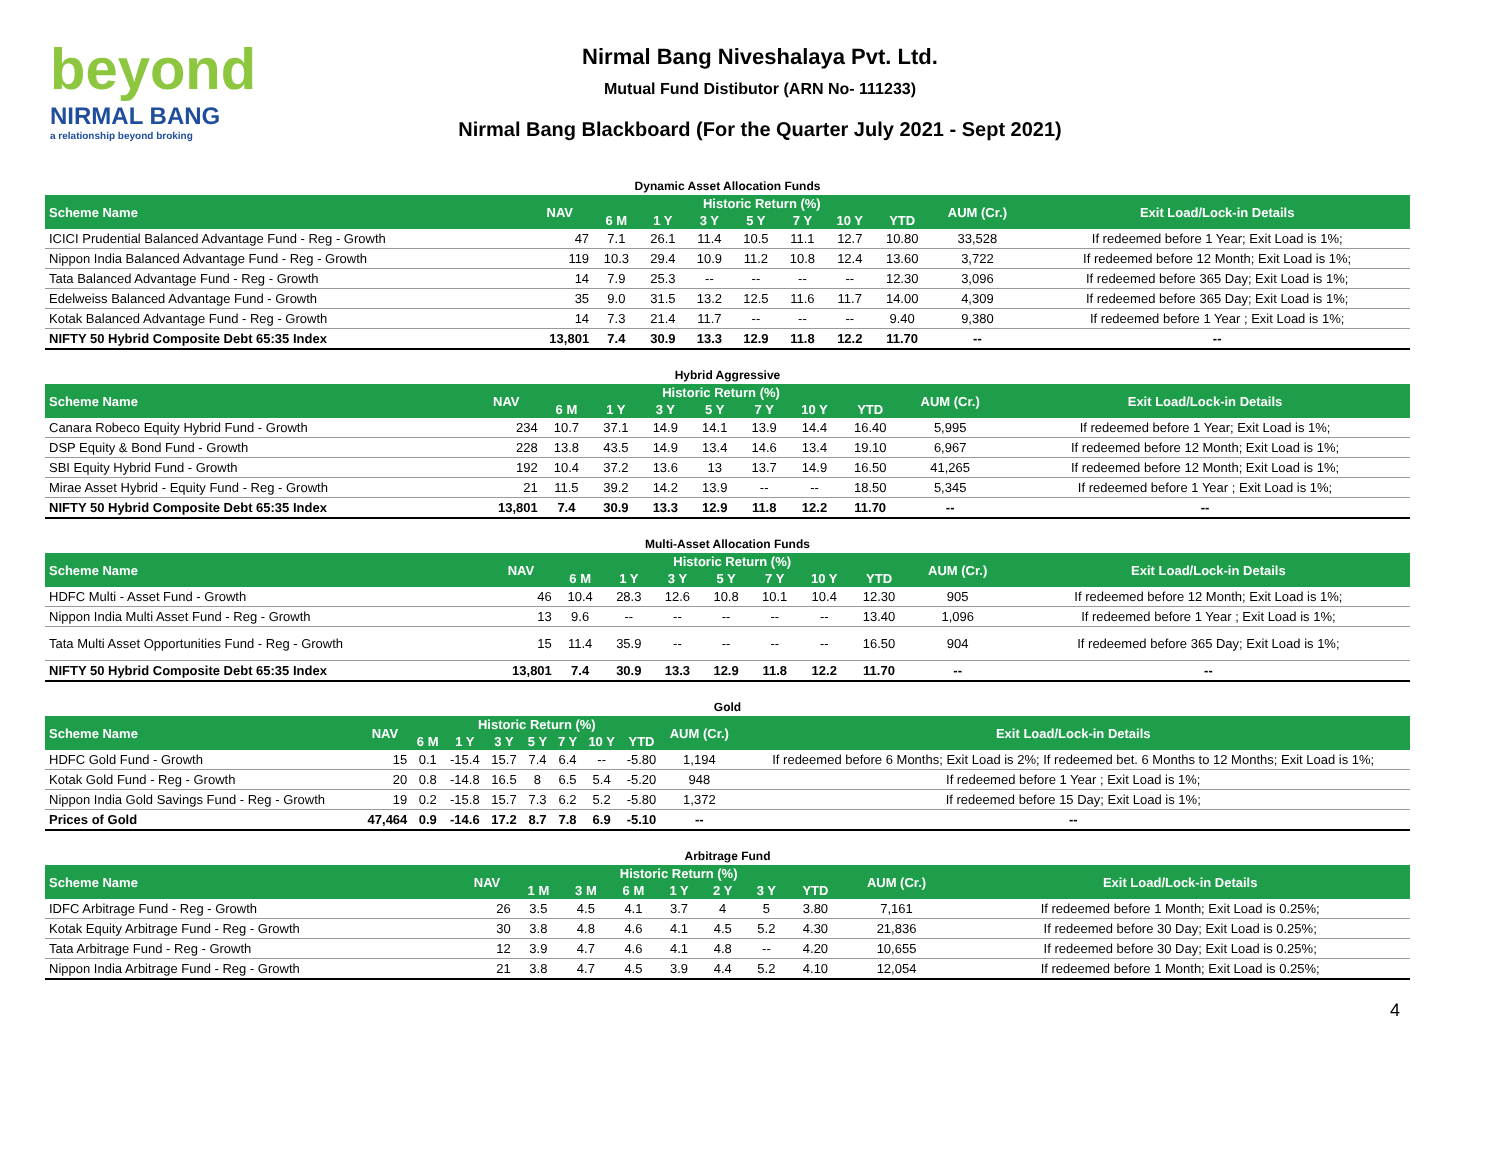beyond
NIRMAL BANG
a relationship beyond broking
Nirmal Bang Niveshalaya Pvt. Ltd.
Mutual Fund Distibutor (ARN No- 111233)
Nirmal Bang Blackboard (For the Quarter July 2021 - Sept 2021)
Dynamic Asset Allocation Funds
| Scheme Name | NAV | Historic Return (%) | | | | | | | AUM (Cr.) | Exit Load/Lock-in Details |
| --- | --- | --- | --- | --- | --- | --- | --- | --- | --- | --- |
| | | 6 M | 1 Y | 3 Y | 5 Y | 7 Y | 10 Y | YTD | | |
| ICICI Prudential Balanced Advantage Fund - Reg - Growth | 47 | 7.1 | 26.1 | 11.4 | 10.5 | 11.1 | 12.7 | 10.80 | 33,528 | If redeemed before 1 Year; Exit Load is 1%; |
| Nippon India Balanced Advantage Fund - Reg - Growth | 119 | 10.3 | 29.4 | 10.9 | 11.2 | 10.8 | 12.4 | 13.60 | 3,722 | If redeemed before 12 Month; Exit Load is 1%; |
| Tata Balanced Advantage Fund - Reg - Growth | 14 | 7.9 | 25.3 | -- | -- | -- | -- | 12.30 | 3,096 | If redeemed before 365 Day; Exit Load is 1%; |
| Edelweiss Balanced Advantage Fund - Growth | 35 | 9.0 | 31.5 | 13.2 | 12.5 | 11.6 | 11.7 | 14.00 | 4,309 | If redeemed before 365 Day; Exit Load is 1%; |
| Kotak Balanced Advantage Fund - Reg - Growth | 14 | 7.3 | 21.4 | 11.7 | -- | -- | -- | 9.40 | 9,380 | If redeemed before 1 Year ; Exit Load is 1%; |
| NIFTY 50 Hybrid Composite Debt 65:35 Index | 13,801 | 7.4 | 30.9 | 13.3 | 12.9 | 11.8 | 12.2 | 11.70 | -- | -- |
Hybrid Aggressive
| Scheme Name | NAV | Historic Return (%) | | | | | | | AUM (Cr.) | Exit Load/Lock-in Details |
| --- | --- | --- | --- | --- | --- | --- | --- | --- | --- | --- |
| | | 6 M | 1 Y | 3 Y | 5 Y | 7 Y | 10 Y | YTD | | |
| Canara Robeco Equity Hybrid Fund - Growth | 234 | 10.7 | 37.1 | 14.9 | 14.1 | 13.9 | 14.4 | 16.40 | 5,995 | If redeemed before 1 Year; Exit Load is 1%; |
| DSP Equity & Bond Fund - Growth | 228 | 13.8 | 43.5 | 14.9 | 13.4 | 14.6 | 13.4 | 19.10 | 6,967 | If redeemed before 12 Month; Exit Load is 1%; |
| SBI Equity Hybrid Fund - Growth | 192 | 10.4 | 37.2 | 13.6 | 13 | 13.7 | 14.9 | 16.50 | 41,265 | If redeemed before 12 Month; Exit Load is 1%; |
| Mirae Asset Hybrid - Equity Fund - Reg - Growth | 21 | 11.5 | 39.2 | 14.2 | 13.9 | -- | -- | 18.50 | 5,345 | If redeemed before 1 Year ; Exit Load is 1%; |
| NIFTY 50 Hybrid Composite Debt 65:35 Index | 13,801 | 7.4 | 30.9 | 13.3 | 12.9 | 11.8 | 12.2 | 11.70 | -- | -- |
Multi-Asset Allocation Funds
| Scheme Name | NAV | Historic Return (%) | | | | | | | AUM (Cr.) | Exit Load/Lock-in Details |
| --- | --- | --- | --- | --- | --- | --- | --- | --- | --- | --- |
| | | 6 M | 1 Y | 3 Y | 5 Y | 7 Y | 10 Y | YTD | | |
| HDFC Multi - Asset Fund - Growth | 46 | 10.4 | 28.3 | 12.6 | 10.8 | 10.1 | 10.4 | 12.30 | 905 | If redeemed before 12 Month; Exit Load is 1%; |
| Nippon India Multi Asset Fund - Reg - Growth | 13 | 9.6 | -- | -- | -- | -- | -- | 13.40 | 1,096 | If redeemed before 1 Year ; Exit Load is 1%; |
| Tata Multi Asset Opportunities Fund - Reg - Growth | 15 | 11.4 | 35.9 | -- | -- | -- | -- | 16.50 | 904 | If redeemed before 365 Day; Exit Load is 1%; |
| NIFTY 50 Hybrid Composite Debt 65:35 Index | 13,801 | 7.4 | 30.9 | 13.3 | 12.9 | 11.8 | 12.2 | 11.70 | -- | -- |
Gold
| Scheme Name | NAV | Historic Return (%) | | | | | | | AUM (Cr.) | Exit Load/Lock-in Details |
| --- | --- | --- | --- | --- | --- | --- | --- | --- | --- | --- |
| | | 6 M | 1 Y | 3 Y | 5 Y | 7 Y | 10 Y | YTD | | |
| HDFC Gold Fund - Growth | 15 | 0.1 | -15.4 | 15.7 | 7.4 | 6.4 | -- | -5.80 | 1,194 | If redeemed before 6 Months; Exit Load is 2%; If redeemed bet. 6 Months to 12 Months; Exit Load is 1%; |
| Kotak Gold Fund - Reg - Growth | 20 | 0.8 | -14.8 | 16.5 | 8 | 6.5 | 5.4 | -5.20 | 948 | If redeemed before 1 Year ; Exit Load is 1%; |
| Nippon India Gold Savings Fund - Reg - Growth | 19 | 0.2 | -15.8 | 15.7 | 7.3 | 6.2 | 5.2 | -5.80 | 1,372 | If redeemed before 15 Day; Exit Load is 1%; |
| Prices of Gold | 47,464 | 0.9 | -14.6 | 17.2 | 8.7 | 7.8 | 6.9 | -5.10 | -- | -- |
Arbitrage Fund
| Scheme Name | NAV | Historic Return (%) | | | | | | | AUM (Cr.) | Exit Load/Lock-in Details |
| --- | --- | --- | --- | --- | --- | --- | --- | --- | --- | --- |
| | | 1 M | 3 M | 6 M | 1 Y | 2 Y | 3 Y | YTD | | |
| IDFC Arbitrage Fund - Reg - Growth | 26 | 3.5 | 4.5 | 4.1 | 3.7 | 4 | 5 | 3.80 | 7,161 | If redeemed before 1 Month; Exit Load is 0.25%; |
| Kotak Equity Arbitrage Fund - Reg - Growth | 30 | 3.8 | 4.8 | 4.6 | 4.1 | 4.5 | 5.2 | 4.30 | 21,836 | If redeemed before 30 Day; Exit Load is 0.25%; |
| Tata Arbitrage Fund - Reg - Growth | 12 | 3.9 | 4.7 | 4.6 | 4.1 | 4.8 | -- | 4.20 | 10,655 | If redeemed before 30 Day; Exit Load is 0.25%; |
| Nippon India Arbitrage Fund - Reg - Growth | 21 | 3.8 | 4.7 | 4.5 | 3.9 | 4.4 | 5.2 | 4.10 | 12,054 | If redeemed before 1 Month; Exit Load is 0.25%; |
4